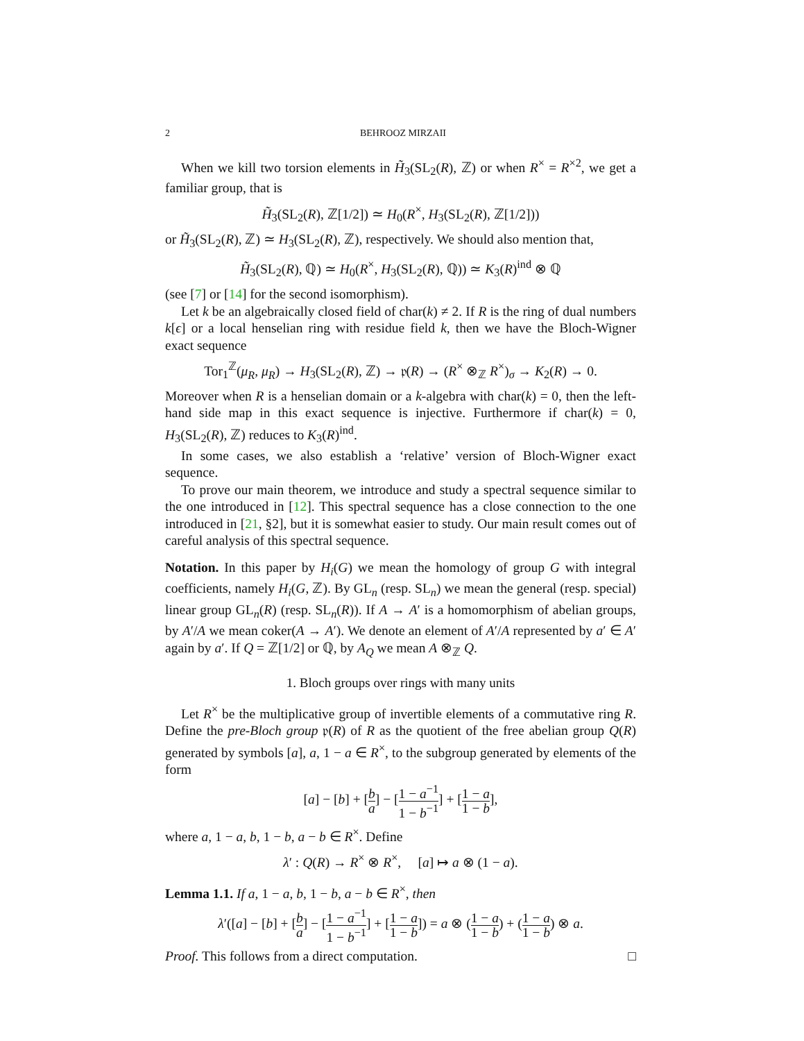2 BEHROOZ MIRZAII
When we kill two torsion elements in H̃<sub>3</sub>(SL<sub>2</sub>(R), ℤ) or when R<sup>×</sup> = R<sup>×2</sup>, we get a familiar group, that is
H̃<sub>3</sub>(SL<sub>2</sub>(R), ℤ[1/2]) ≃ H<sub>0</sub>(R<sup>×</sup>, H<sub>3</sub>(SL<sub>2</sub>(R), ℤ[1/2]))
or H̃<sub>3</sub>(SL<sub>2</sub>(R), ℤ) ≃ H<sub>3</sub>(SL<sub>2</sub>(R), ℤ), respectively. We should also mention that,
H̃<sub>3</sub>(SL<sub>2</sub>(R), ℚ) ≃ H<sub>0</sub>(R<sup>×</sup>, H<sub>3</sub>(SL<sub>2</sub>(R), ℚ)) ≃ K<sub>3</sub>(R)<sup>ind</sup> ⊗ ℚ
(see [7] or [14] for the second isomorphism).
Let k be an algebraically closed field of char(k) ≠ 2. If R is the ring of dual numbers k[ϵ] or a local henselian ring with residue field k, then we have the Bloch-Wigner exact sequence
Tor<sub>1</sub><sup>ℤ</sup>(μ<sub>R</sub>, μ<sub>R</sub>) → H<sub>3</sub>(SL<sub>2</sub>(R), ℤ) → 𝔭(R) → (R<sup>×</sup> ⊗<sub>ℤ</sub> R<sup>×</sup>)<sub>σ</sub> → K<sub>2</sub>(R) → 0.
Moreover when R is a henselian domain or a k-algebra with char(k) = 0, then the left-hand side map in this exact sequence is injective. Furthermore if char(k) = 0, H<sub>3</sub>(SL<sub>2</sub>(R), ℤ) reduces to K<sub>3</sub>(R)<sup>ind</sup>.
In some cases, we also establish a ‘relative’ version of Bloch-Wigner exact sequence.
To prove our main theorem, we introduce and study a spectral sequence similar to the one introduced in [12]. This spectral sequence has a close connection to the one introduced in [21, §2], but it is somewhat easier to study. Our main result comes out of careful analysis of this spectral sequence.
Notation. In this paper by H<sub>i</sub>(G) we mean the homology of group G with integral coefficients, namely H<sub>i</sub>(G, ℤ). By GL<sub>n</sub> (resp. SL<sub>n</sub>) we mean the general (resp. special) linear group GL<sub>n</sub>(R) (resp. SL<sub>n</sub>(R)). If A → A′ is a homomorphism of abelian groups, by A′/A we mean coker(A → A′). We denote an element of A′/A represented by a′ ∈ A′ again by a′. If Q = ℤ[1/2] or ℚ, by A<sub>Q</sub> we mean A ⊗<sub>ℤ</sub> Q.
1. Bloch groups over rings with many units
Let R<sup>×</sup> be the multiplicative group of invertible elements of a commutative ring R. Define the pre-Bloch group 𝔭(R) of R as the quotient of the free abelian group Q(R) generated by symbols [a], a, 1 − a ∈ R<sup>×</sup>, to the subgroup generated by elements of the form
[a] − [b] + [b a] − [1 − a<sup>−1</sup> 1 − b<sup>−1</sup>] + [1 − a 1 − b],
where a, 1 − a, b, 1 − b, a − b ∈ R<sup>×</sup>. Define
λ′ : Q(R) → R<sup>×</sup> ⊗ R<sup>×</sup>, [a] ↦ a ⊗ (1 − a).
Lemma 1.1. If a, 1 − a, b, 1 − b, a − b ∈ R<sup>×</sup>, then
λ′([a] − [b] + [b a] − [1 − a<sup>−1</sup> 1 − b<sup>−1</sup>] + [1 − a 1 − b]) = a ⊗ (1 − a 1 − b) + (1 − a 1 − b) ⊗ a.
Proof. This follows from a direct computation. □